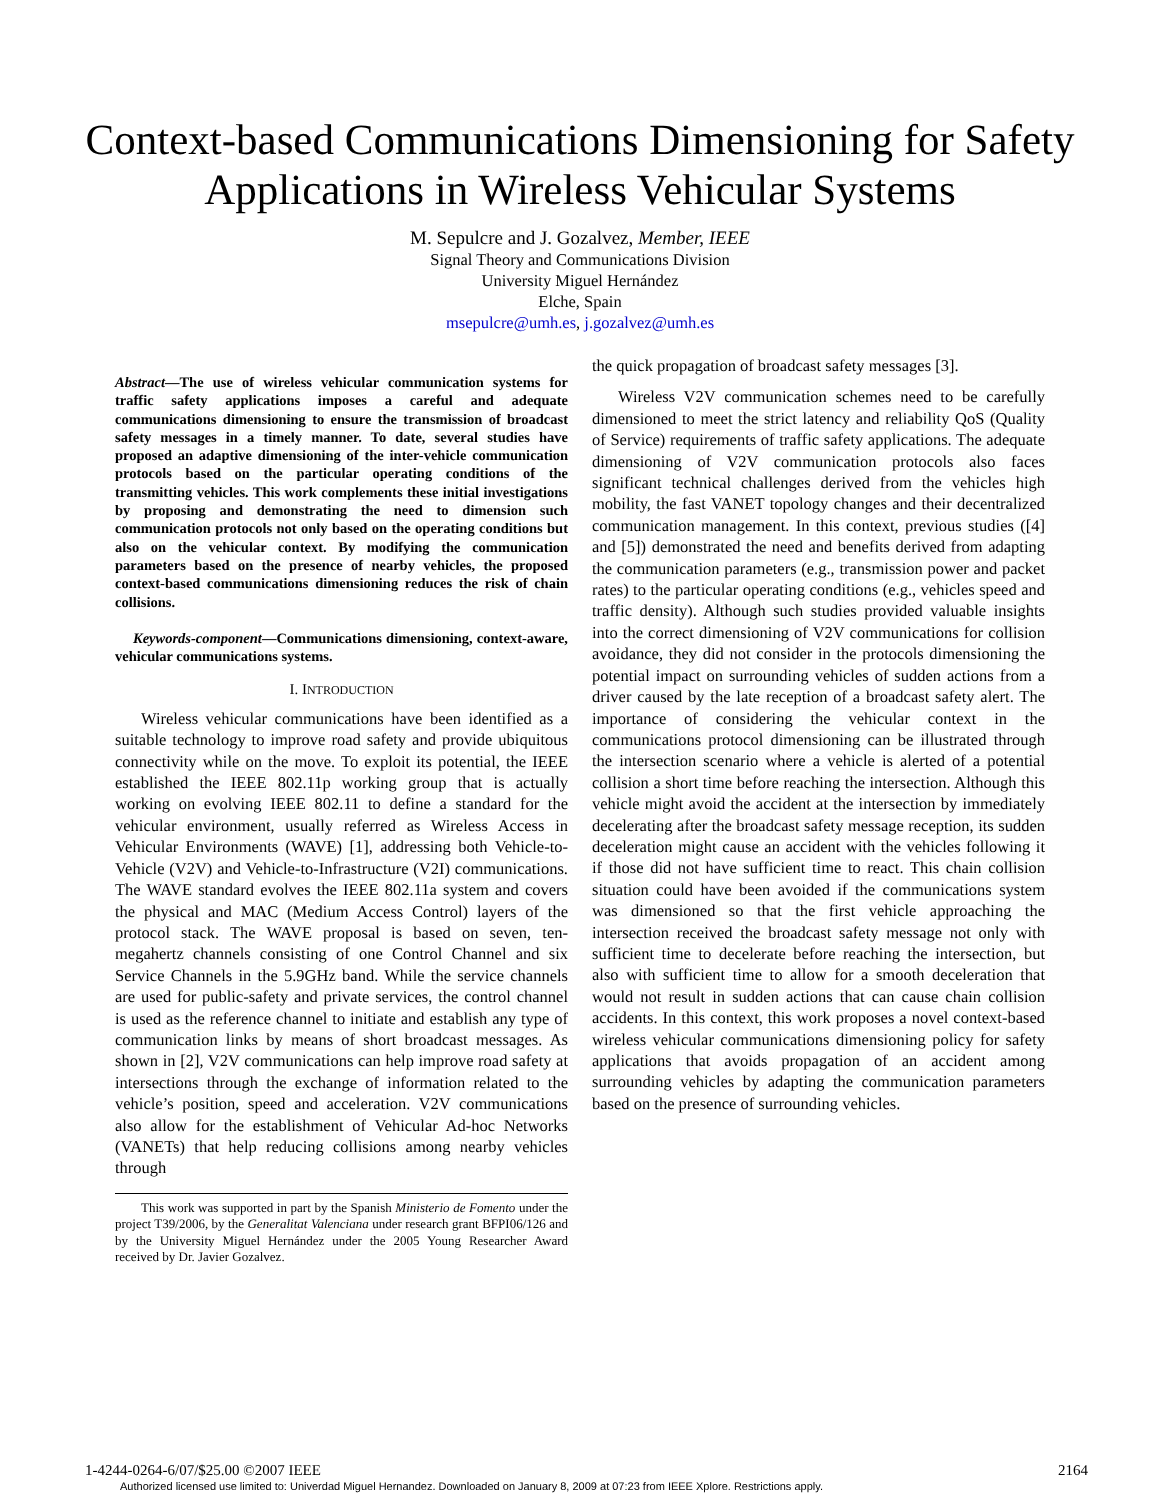Context-based Communications Dimensioning for Safety Applications in Wireless Vehicular Systems
M. Sepulcre and J. Gozalvez, Member, IEEE
Signal Theory and Communications Division
University Miguel Hernández
Elche, Spain
msepulcre@umh.es, j.gozalvez@umh.es
Abstract—The use of wireless vehicular communication systems for traffic safety applications imposes a careful and adequate communications dimensioning to ensure the transmission of broadcast safety messages in a timely manner. To date, several studies have proposed an adaptive dimensioning of the inter-vehicle communication protocols based on the particular operating conditions of the transmitting vehicles. This work complements these initial investigations by proposing and demonstrating the need to dimension such communication protocols not only based on the operating conditions but also on the vehicular context. By modifying the communication parameters based on the presence of nearby vehicles, the proposed context-based communications dimensioning reduces the risk of chain collisions.
Keywords-component—Communications dimensioning, context-aware, vehicular communications systems.
I. INTRODUCTION
Wireless vehicular communications have been identified as a suitable technology to improve road safety and provide ubiquitous connectivity while on the move. To exploit its potential, the IEEE established the IEEE 802.11p working group that is actually working on evolving IEEE 802.11 to define a standard for the vehicular environment, usually referred as Wireless Access in Vehicular Environments (WAVE) [1], addressing both Vehicle-to-Vehicle (V2V) and Vehicle-to-Infrastructure (V2I) communications. The WAVE standard evolves the IEEE 802.11a system and covers the physical and MAC (Medium Access Control) layers of the protocol stack. The WAVE proposal is based on seven, ten-megahertz channels consisting of one Control Channel and six Service Channels in the 5.9GHz band. While the service channels are used for public-safety and private services, the control channel is used as the reference channel to initiate and establish any type of communication links by means of short broadcast messages. As shown in [2], V2V communications can help improve road safety at intersections through the exchange of information related to the vehicle’s position, speed and acceleration. V2V communications also allow for the establishment of Vehicular Ad-hoc Networks (VANETs) that help reducing collisions among nearby vehicles through
This work was supported in part by the Spanish Ministerio de Fomento under the project T39/2006, by the Generalitat Valenciana under research grant BFPI06/126 and by the University Miguel Hernández under the 2005 Young Researcher Award received by Dr. Javier Gozalvez.
the quick propagation of broadcast safety messages [3].
Wireless V2V communication schemes need to be carefully dimensioned to meet the strict latency and reliability QoS (Quality of Service) requirements of traffic safety applications. The adequate dimensioning of V2V communication protocols also faces significant technical challenges derived from the vehicles high mobility, the fast VANET topology changes and their decentralized communication management. In this context, previous studies ([4] and [5]) demonstrated the need and benefits derived from adapting the communication parameters (e.g., transmission power and packet rates) to the particular operating conditions (e.g., vehicles speed and traffic density). Although such studies provided valuable insights into the correct dimensioning of V2V communications for collision avoidance, they did not consider in the protocols dimensioning the potential impact on surrounding vehicles of sudden actions from a driver caused by the late reception of a broadcast safety alert. The importance of considering the vehicular context in the communications protocol dimensioning can be illustrated through the intersection scenario where a vehicle is alerted of a potential collision a short time before reaching the intersection. Although this vehicle might avoid the accident at the intersection by immediately decelerating after the broadcast safety message reception, its sudden deceleration might cause an accident with the vehicles following it if those did not have sufficient time to react. This chain collision situation could have been avoided if the communications system was dimensioned so that the first vehicle approaching the intersection received the broadcast safety message not only with sufficient time to decelerate before reaching the intersection, but also with sufficient time to allow for a smooth deceleration that would not result in sudden actions that can cause chain collision accidents. In this context, this work proposes a novel context-based wireless vehicular communications dimensioning policy for safety applications that avoids propagation of an accident among surrounding vehicles by adapting the communication parameters based on the presence of surrounding vehicles.
1-4244-0264-6/07/$25.00 ©2007 IEEE 2164
Authorized licensed use limited to: Univerdad Miguel Hernandez. Downloaded on January 8, 2009 at 07:23 from IEEE Xplore. Restrictions apply.